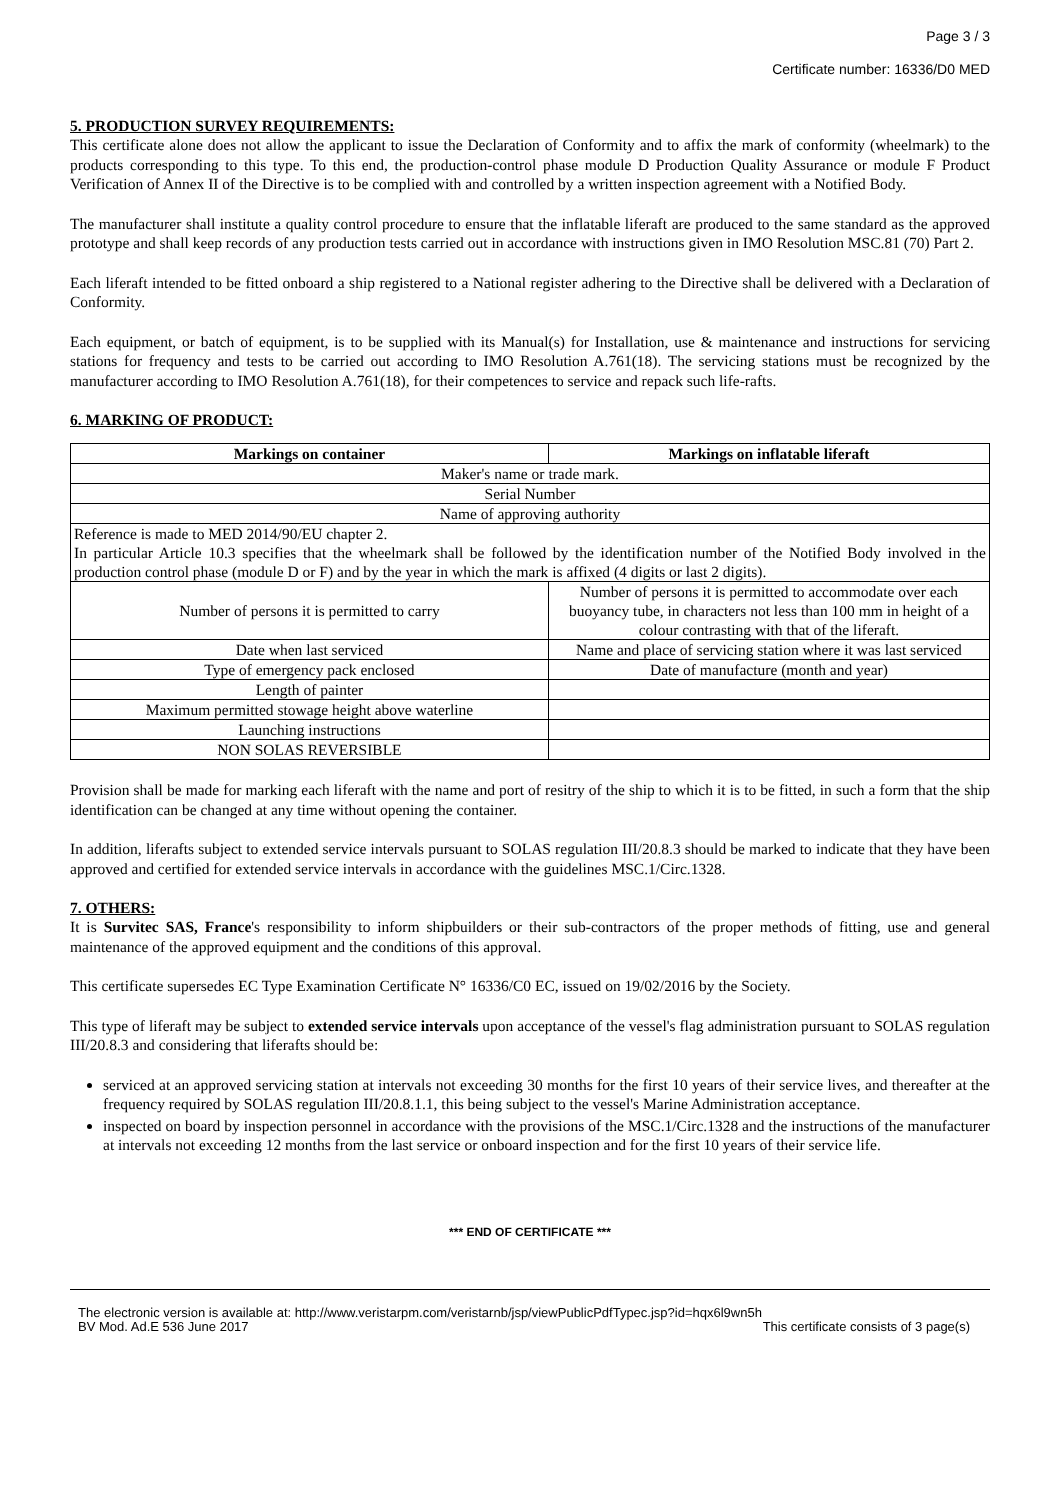Page 3 / 3
Certificate number: 16336/D0 MED
5. PRODUCTION SURVEY REQUIREMENTS:
This certificate alone does not allow the applicant to issue the Declaration of Conformity and to affix the mark of conformity (wheelmark) to the products corresponding to this type. To this end, the production-control phase module D Production Quality Assurance or module F Product Verification of Annex II of the Directive is to be complied with and controlled by a written inspection agreement with a Notified Body.
The manufacturer shall institute a quality control procedure to ensure that the inflatable liferaft are produced to the same standard as the approved prototype and shall keep records of any production tests carried out in accordance with instructions given in IMO Resolution MSC.81 (70) Part 2.
Each liferaft intended to be fitted onboard a ship registered to a National register adhering to the Directive shall be delivered with a Declaration of Conformity.
Each equipment, or batch of equipment, is to be supplied with its Manual(s) for Installation, use & maintenance and instructions for servicing stations for frequency and tests to be carried out according to IMO Resolution A.761(18). The servicing stations must be recognized by the manufacturer according to IMO Resolution A.761(18), for their competences to service and repack such life-rafts.
6. MARKING OF PRODUCT:
| Markings on container | Markings on inflatable liferaft |
| --- | --- |
| Maker's name or trade mark. | |
| Serial Number | |
| Name of approving authority | |
| Reference is made to MED 2014/90/EU chapter 2. In particular Article 10.3 specifies that the wheelmark shall be followed by the identification number of the Notified Body involved in the production control phase (module D or F) and by the year in which the mark is affixed (4 digits or last 2 digits). | |
| Number of persons it is permitted to carry | Number of persons it is permitted to accommodate over each buoyancy tube, in characters not less than 100 mm in height of a colour contrasting with that of the liferaft. |
| Date when last serviced | Name and place of servicing station where it was last serviced |
| Type of emergency pack enclosed | Date of manufacture (month and year) |
| Length of painter | |
| Maximum permitted stowage height above waterline | |
| Launching instructions | |
| NON SOLAS REVERSIBLE | |
Provision shall be made for marking each liferaft with the name and port of resitry of the ship to which it is to be fitted, in such a form that the ship identification can be changed at any time without opening the container.
In addition, liferafts subject to extended service intervals pursuant to SOLAS regulation III/20.8.3 should be marked to indicate that they have been approved and certified for extended service intervals in accordance with the guidelines MSC.1/Circ.1328.
7. OTHERS:
It is Survitec SAS, France's responsibility to inform shipbuilders or their sub-contractors of the proper methods of fitting, use and general maintenance of the approved equipment and the conditions of this approval.
This certificate supersedes EC Type Examination Certificate N° 16336/C0 EC, issued on 19/02/2016 by the Society.
This type of liferaft may be subject to extended service intervals upon acceptance of the vessel's flag administration pursuant to SOLAS regulation III/20.8.3 and considering that liferafts should be:
serviced at an approved servicing station at intervals not exceeding 30 months for the first 10 years of their service lives, and thereafter at the frequency required by SOLAS regulation III/20.8.1.1, this being subject to the vessel's Marine Administration acceptance.
inspected on board by inspection personnel in accordance with the provisions of the MSC.1/Circ.1328 and the instructions of the manufacturer at intervals not exceeding 12 months from the last service or onboard inspection and for the first 10 years of their service life.
*** END OF CERTIFICATE ***
The electronic version is available at: http://www.veristarpm.com/veristarnb/jsp/viewPublicPdfTypec.jsp?id=hqx6l9wn5h
BV Mod. Ad.E 536 June 2017 This certificate consists of 3 page(s)